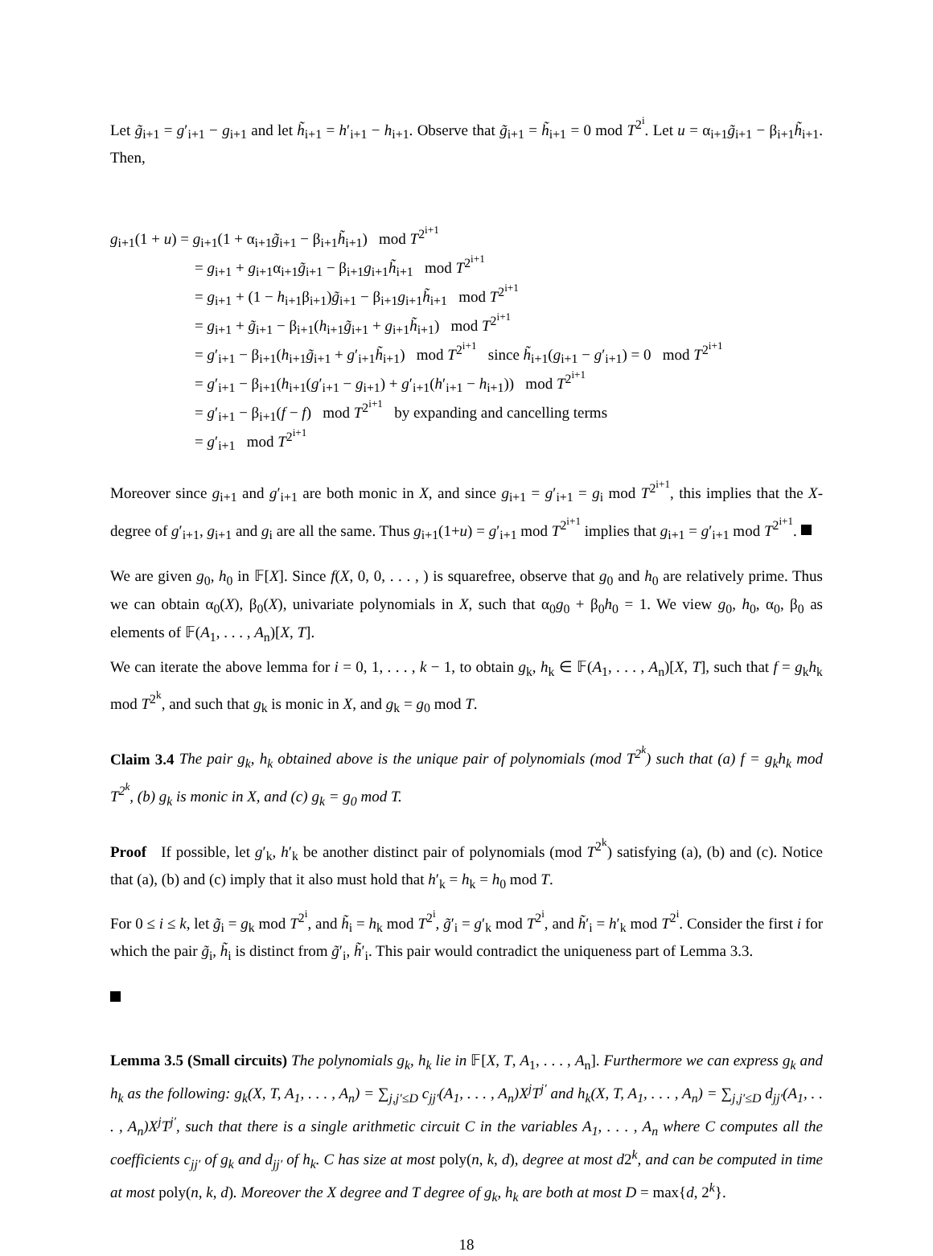Let g̃<sub>i+1</sub> = g′<sub>i+1</sub> − g<sub>i+1</sub> and let h̃<sub>i+1</sub> = h′<sub>i+1</sub> − h<sub>i+1</sub>. Observe that g̃<sub>i+1</sub> = h̃<sub>i+1</sub> = 0 mod T<sup>2<sup>i</sup></sup>. Let u = α<sub>i+1</sub>g̃<sub>i+1</sub> − β<sub>i+1</sub>h̃<sub>i+1</sub>. Then,
g<sub>i+1</sub>(1 + u) = g<sub>i+1</sub>(1 + α<sub>i+1</sub>g̃<sub>i+1</sub> − β<sub>i+1</sub>h̃<sub>i+1</sub>) mod T<sup>2<sup>i+1</sup></sup>
= g<sub>i+1</sub> + g<sub>i+1</sub>α<sub>i+1</sub>g̃<sub>i+1</sub> − β<sub>i+1</sub>g<sub>i+1</sub>h̃<sub>i+1</sub> mod T<sup>2<sup>i+1</sup></sup>
= g<sub>i+1</sub> + (1 − h<sub>i+1</sub>β<sub>i+1</sub>)g̃<sub>i+1</sub> − β<sub>i+1</sub>g<sub>i+1</sub>h̃<sub>i+1</sub> mod T<sup>2<sup>i+1</sup></sup>
= g<sub>i+1</sub> + g̃<sub>i+1</sub> − β<sub>i+1</sub>(h<sub>i+1</sub>g̃<sub>i+1</sub> + g<sub>i+1</sub>h̃<sub>i+1</sub>) mod T<sup>2<sup>i+1</sup></sup>
= g′<sub>i+1</sub> − β<sub>i+1</sub>(h<sub>i+1</sub>g̃<sub>i+1</sub> + g′<sub>i+1</sub>h̃<sub>i+1</sub>) mod T<sup>2<sup>i+1</sup></sup> since h̃<sub>i+1</sub>(g<sub>i+1</sub> − g′<sub>i+1</sub>) = 0 mod T<sup>2<sup>i+1</sup></sup>
= g′<sub>i+1</sub> − β<sub>i+1</sub>(h<sub>i+1</sub>(g′<sub>i+1</sub> − g<sub>i+1</sub>) + g′<sub>i+1</sub>(h′<sub>i+1</sub> − h<sub>i+1</sub>)) mod T<sup>2<sup>i+1</sup></sup>
= g′<sub>i+1</sub> − β<sub>i+1</sub>(f − f) mod T<sup>2<sup>i+1</sup></sup> by expanding and cancelling terms
= g′<sub>i+1</sub> mod T<sup>2<sup>i+1</sup></sup>
Moreover since g<sub>i+1</sub> and g′<sub>i+1</sub> are both monic in X, and since g<sub>i+1</sub> = g′<sub>i+1</sub> = g<sub>i</sub> mod T<sup>2<sup>i+1</sup></sup>, this implies that the X-degree of g′<sub>i+1</sub>, g<sub>i+1</sub> and g<sub>i</sub> are all the same. Thus g<sub>i+1</sub>(1+u) = g′<sub>i+1</sub> mod T<sup>2<sup>i+1</sup></sup> implies that g<sub>i+1</sub> = g′<sub>i+1</sub> mod T<sup>2<sup>i+1</sup></sup>.
We are given g<sub>0</sub>, h<sub>0</sub> in 𝔽[X]. Since f(X, 0, 0, . . . , ) is squarefree, observe that g<sub>0</sub> and h<sub>0</sub> are relatively prime. Thus we can obtain α<sub>0</sub>(X), β<sub>0</sub>(X), univariate polynomials in X, such that α<sub>0</sub>g<sub>0</sub> + β<sub>0</sub>h<sub>0</sub> = 1. We view g<sub>0</sub>, h<sub>0</sub>, α<sub>0</sub>, β<sub>0</sub> as elements of 𝔽(A<sub>1</sub>, . . . , A<sub>n</sub>)[X, T].
We can iterate the above lemma for i = 0, 1, . . . , k − 1, to obtain g<sub>k</sub>, h<sub>k</sub> ∈ 𝔽(A<sub>1</sub>, . . . , A<sub>n</sub>)[X, T], such that f = g<sub>k</sub>h<sub>k</sub> mod T<sup>2<sup>k</sup></sup>, and such that g<sub>k</sub> is monic in X, and g<sub>k</sub> = g<sub>0</sub> mod T.
Claim 3.4 The pair g<sub>k</sub>, h<sub>k</sub> obtained above is the unique pair of polynomials (mod T<sup>2<sup>k</sup></sup>) such that (a) f = g<sub>k</sub>h<sub>k</sub> mod T<sup>2<sup>k</sup></sup>, (b) g<sub>k</sub> is monic in X, and (c) g<sub>k</sub> = g<sub>0</sub> mod T.
Proof If possible, let g′<sub>k</sub>, h′<sub>k</sub> be another distinct pair of polynomials (mod T<sup>2<sup>k</sup></sup>) satisfying (a), (b) and (c). Notice that (a), (b) and (c) imply that it also must hold that h′<sub>k</sub> = h<sub>k</sub> = h<sub>0</sub> mod T.
For 0 ≤ i ≤ k, let g̃<sub>i</sub> = g<sub>k</sub> mod T<sup>2<sup>i</sup></sup>, and h̃<sub>i</sub> = h<sub>k</sub> mod T<sup>2<sup>i</sup></sup>, g̃′<sub>i</sub> = g′<sub>k</sub> mod T<sup>2<sup>i</sup></sup>, and h̃′<sub>i</sub> = h′<sub>k</sub> mod T<sup>2<sup>i</sup></sup>. Consider the first i for which the pair g̃<sub>i</sub>, h̃<sub>i</sub> is distinct from g̃′<sub>i</sub>, h̃′<sub>i</sub>. This pair would contradict the uniqueness part of Lemma 3.3.
Lemma 3.5 (Small circuits) The polynomials g<sub>k</sub>, h<sub>k</sub> lie in 𝔽[X, T, A<sub>1</sub>, . . . , A<sub>n</sub>]. Furthermore we can express g<sub>k</sub> and h<sub>k</sub> as the following: g<sub>k</sub>(X, T, A<sub>1</sub>, . . . , A<sub>n</sub>) = ∑<sub>j,j′≤D</sub> c<sub>jj′</sub>(A<sub>1</sub>, . . . , A<sub>n</sub>)X<sup>j</sup>T<sup>j′</sup> and h<sub>k</sub>(X, T, A<sub>1</sub>, . . . , A<sub>n</sub>) = ∑<sub>j,j′≤D</sub> d<sub>jj′</sub>(A<sub>1</sub>, . . . , A<sub>n</sub>)X<sup>j</sup>T<sup>j′</sup>, such that there is a single arithmetic circuit C in the variables A<sub>1</sub>, . . . , A<sub>n</sub> where C computes all the coefficients c<sub>jj′</sub> of g<sub>k</sub> and d<sub>jj′</sub> of h<sub>k</sub>. C has size at most poly(n, k, d), degree at most d2<sup>k</sup>, and can be computed in time at most poly(n, k, d). Moreover the X degree and T degree of g<sub>k</sub>, h<sub>k</sub> are both at most D = max{d, 2<sup>k</sup>}.
18